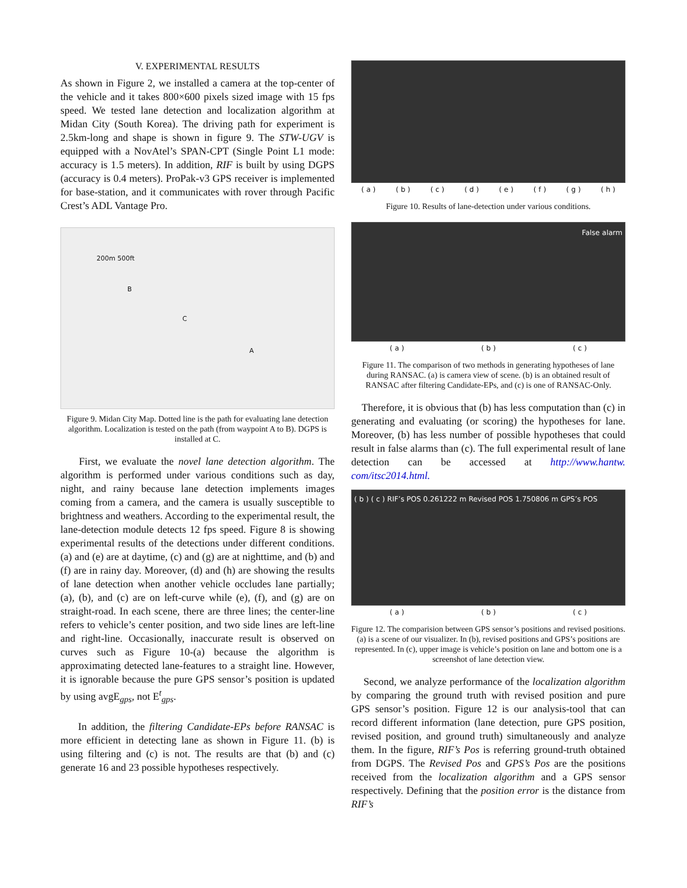V. EXPERIMENTAL RESULTS
As shown in Figure 2, we installed a camera at the top-center of the vehicle and it takes 800×600 pixels sized image with 15 fps speed. We tested lane detection and localization algorithm at Midan City (South Korea). The driving path for experiment is 2.5km-long and shape is shown in figure 9. The STW-UGV is equipped with a NovAtel’s SPAN-CPT (Single Point L1 mode: accuracy is 1.5 meters). In addition, RIF is built by using DGPS (accuracy is 0.4 meters). ProPak-v3 GPS receiver is implemented for base-station, and it communicates with rover through Pacific Crest’s ADL Vantage Pro.
200m 500ft
B
C
A
Figure 9. Midan City Map. Dotted line is the path for evaluating lane detection algorithm. Localization is tested on the path (from waypoint A to B). DGPS is installed at C.
First, we evaluate the novel lane detection algorithm. The algorithm is performed under various conditions such as day, night, and rainy because lane detection implements images coming from a camera, and the camera is usually susceptible to brightness and weathers. According to the experimental result, the lane-detection module detects 12 fps speed. Figure 8 is showing experimental results of the detections under different conditions. (a) and (e) are at daytime, (c) and (g) are at nighttime, and (b) and (f) are in rainy day. Moreover, (d) and (h) are showing the results of lane detection when another vehicle occludes lane partially; (a), (b), and (c) are on left-curve while (e), (f), and (g) are on straight-road. In each scene, there are three lines; the center-line refers to vehicle’s center position, and two side lines are left-line and right-line. Occasionally, inaccurate result is observed on curves such as Figure 10-(a) because the algorithm is approximating detected lane-features to a straight line. However, it is ignorable because the pure GPS sensor’s position is updated by using avgE<sub>gps</sub>, not E<sup>t</sup><sub>gps</sub>.
In addition, the filtering Candidate-EPs before RANSAC is more efficient in detecting lane as shown in Figure 11. (b) is using filtering and (c) is not. The results are that (b) and (c) generate 16 and 23 possible hypotheses respectively.
( a ) ( b ) ( c ) ( d ) ( e ) ( f ) ( g ) ( h )
Figure 10. Results of lane-detection under various conditions.
False alarm
( a ) ( b ) ( c )
Figure 11. The comparison of two methods in generating hypotheses of lane during RANSAC. (a) is camera view of scene. (b) is an obtained result of RANSAC after filtering Candidate-EPs, and (c) is one of RANSAC-Only.
Therefore, it is obvious that (b) has less computation than (c) in generating and evaluating (or scoring) the hypotheses for lane. Moreover, (b) has less number of possible hypotheses that could result in false alarms than (c). The full experimental result of lane detection can be accessed at http://www.hantw. com/itsc2014.html.
( b ) ( c ) RIF’s POS 0.261222 m Revised POS 1.750806 m GPS’s POS
( a ) ( b ) ( c )
Figure 12. The comparision between GPS sensor’s positions and revised positions. (a) is a scene of our visualizer. In (b), revised positions and GPS’s positions are represented. In (c), upper image is vehicle’s position on lane and bottom one is a screenshot of lane detection view.
Second, we analyze performance of the localization algorithm by comparing the ground truth with revised position and pure GPS sensor’s position. Figure 12 is our analysis-tool that can record different information (lane detection, pure GPS position, revised position, and ground truth) simultaneously and analyze them. In the figure, RIF’s Pos is referring ground-truth obtained from DGPS. The Revised Pos and GPS’s Pos are the positions received from the localization algorithm and a GPS sensor respectively. Defining that the position error is the distance from RIF’s